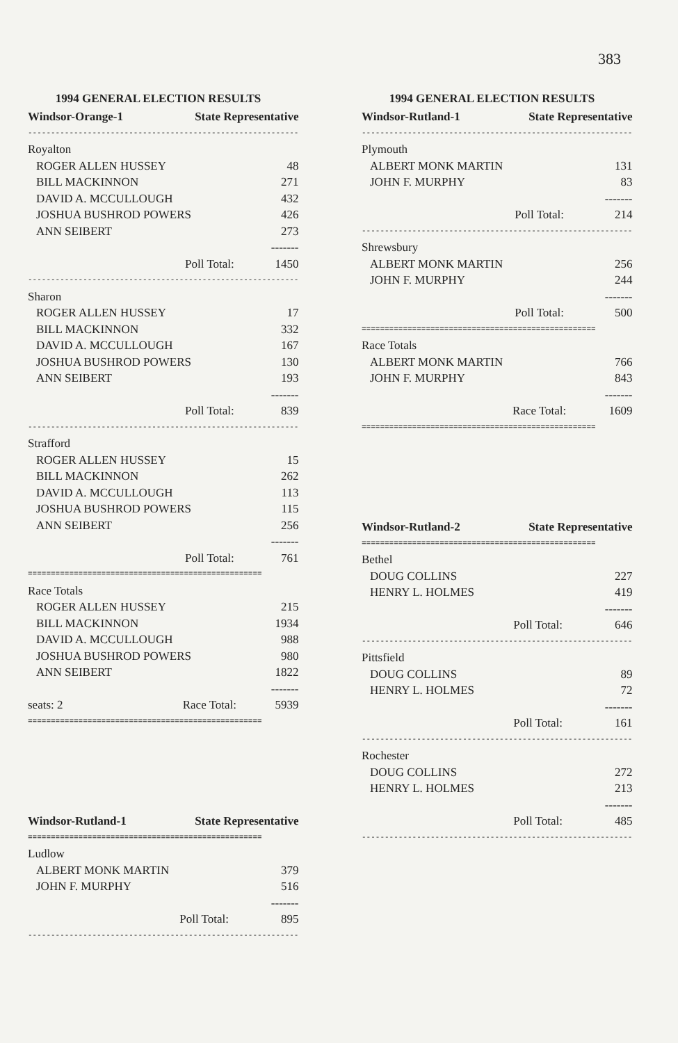383
1994 GENERAL ELECTION RESULTS
| Windsor-Orange-1 | State Representative | |
| --- | --- | --- |
| ----------------------------------------------------------- | | |
| Royalton | | |
| ROGER ALLEN HUSSEY | | 48 |
| BILL MACKINNON | | 271 |
| DAVID A. MCCULLOUGH | | 432 |
| JOSHUA BUSHROD POWERS | | 426 |
| ANN SEIBERT | | 273 |
| | | ------- |
| | Poll Total: | 1450 |
| ----------------------------------------------------------- | | |
| Sharon | | |
| ROGER ALLEN HUSSEY | | 17 |
| BILL MACKINNON | | 332 |
| DAVID A. MCCULLOUGH | | 167 |
| JOSHUA BUSHROD POWERS | | 130 |
| ANN SEIBERT | | 193 |
| | | ------- |
| | Poll Total: | 839 |
| ----------------------------------------------------------- | | |
| Strafford | | |
| ROGER ALLEN HUSSEY | | 15 |
| BILL MACKINNON | | 262 |
| DAVID A. MCCULLOUGH | | 113 |
| JOSHUA BUSHROD POWERS | | 115 |
| ANN SEIBERT | | 256 |
| | | ------- |
| | Poll Total: | 761 |
| =================================================== | | |
| Race Totals | | |
| ROGER ALLEN HUSSEY | | 215 |
| BILL MACKINNON | | 1934 |
| DAVID A. MCCULLOUGH | | 988 |
| JOSHUA BUSHROD POWERS | | 980 |
| ANN SEIBERT | | 1822 |
| | | ------- |
| seats: 2 | Race Total: | 5939 |
| =================================================== | | |
| Windsor-Rutland-1 | State Representative | |
| --- | --- | --- |
| =================================================== | | |
| Ludlow | | |
| ALBERT MONK MARTIN | | 379 |
| JOHN F. MURPHY | | 516 |
| | | ------- |
| | Poll Total: | 895 |
| ----------------------------------------------------------- | | |
1994 GENERAL ELECTION RESULTS
| Windsor-Rutland-1 | State Representative | |
| --- | --- | --- |
| ----------------------------------------------------------- | | |
| Plymouth | | |
| ALBERT MONK MARTIN | | 131 |
| JOHN F. MURPHY | | 83 |
| | | ------- |
| | Poll Total: | 214 |
| ----------------------------------------------------------- | | |
| Shrewsbury | | |
| ALBERT MONK MARTIN | | 256 |
| JOHN F. MURPHY | | 244 |
| | | ------- |
| | Poll Total: | 500 |
| =================================================== | | |
| Race Totals | | |
| ALBERT MONK MARTIN | | 766 |
| JOHN F. MURPHY | | 843 |
| | | ------- |
| | Race Total: | 1609 |
| =================================================== | | |
| Windsor-Rutland-2 | State Representative | |
| --- | --- | --- |
| =================================================== | | |
| Bethel | | |
| DOUG COLLINS | | 227 |
| HENRY L. HOLMES | | 419 |
| | | ------- |
| | Poll Total: | 646 |
| ----------------------------------------------------------- | | |
| Pittsfield | | |
| DOUG COLLINS | | 89 |
| HENRY L. HOLMES | | 72 |
| | | ------- |
| | Poll Total: | 161 |
| ----------------------------------------------------------- | | |
| Rochester | | |
| DOUG COLLINS | | 272 |
| HENRY L. HOLMES | | 213 |
| | | ------- |
| | Poll Total: | 485 |
| ----------------------------------------------------------- | | |